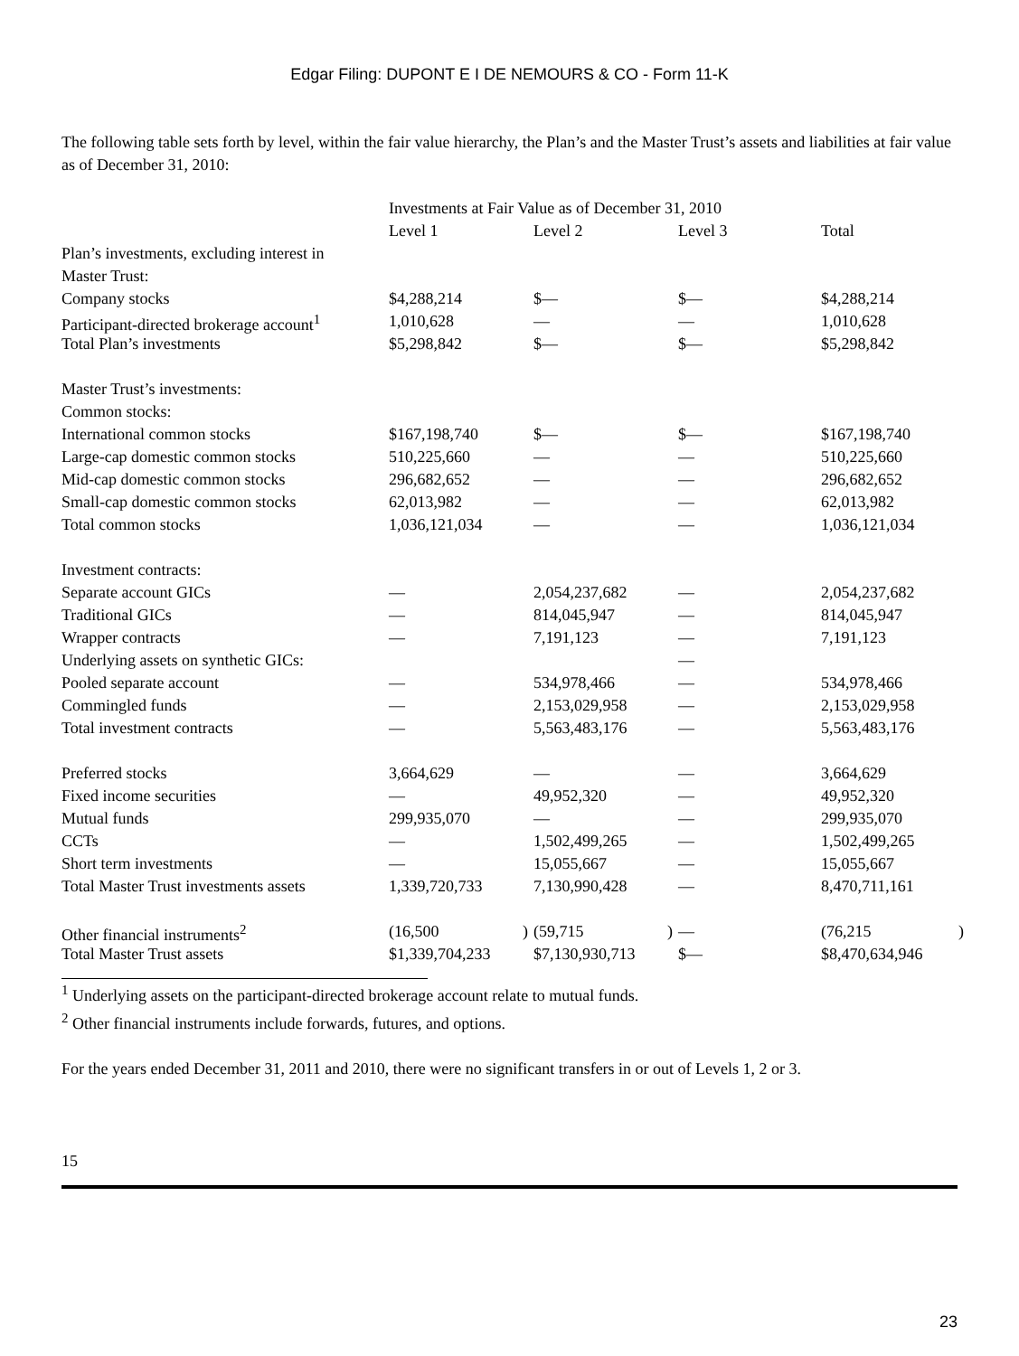Edgar Filing: DUPONT E I DE NEMOURS & CO - Form 11-K
The following table sets forth by level, within the fair value hierarchy, the Plan’s and the Master Trust’s assets and liabilities at fair value as of December 31, 2010:
| | Investments at Fair Value as of December 31, 2010 | | | |
| | Level 1 | Level 2 | Level 3 | Total |
| Plan’s investments, excluding interest in | | | | |
| Master Trust: | | | | |
| Company stocks | $4,288,214 | $— | $— | $4,288,214 |
| Participant-directed brokerage account<sup>1</sup> | 1,010,628 | — | — | 1,010,628 |
| Total Plan’s investments | $5,298,842 | $— | $— | $5,298,842 |
| Master Trust’s investments: | | | | |
| Common stocks: | | | | |
| International common stocks | $167,198,740 | $— | $— | $167,198,740 |
| Large-cap domestic common stocks | 510,225,660 | — | — | 510,225,660 |
| Mid-cap domestic common stocks | 296,682,652 | — | — | 296,682,652 |
| Small-cap domestic common stocks | 62,013,982 | — | — | 62,013,982 |
| Total common stocks | 1,036,121,034 | — | — | 1,036,121,034 |
| Investment contracts: | | | | |
| Separate account GICs | — | 2,054,237,682 | — | 2,054,237,682 |
| Traditional GICs | — | 814,045,947 | — | 814,045,947 |
| Wrapper contracts | — | 7,191,123 | — | 7,191,123 |
| Underlying assets on synthetic GICs: | | | — | |
| Pooled separate account | — | 534,978,466 | — | 534,978,466 |
| Commingled funds | — | 2,153,029,958 | — | 2,153,029,958 |
| Total investment contracts | — | 5,563,483,176 | — | 5,563,483,176 |
| Preferred stocks | 3,664,629 | — | — | 3,664,629 |
| Fixed income securities | — | 49,952,320 | — | 49,952,320 |
| Mutual funds | 299,935,070 | — | — | 299,935,070 |
| CCTs | — | 1,502,499,265 | — | 1,502,499,265 |
| Short term investments | — | 15,055,667 | — | 15,055,667 |
| Total Master Trust investments assets | 1,339,720,733 | 7,130,990,428 | — | 8,470,711,161 |
| Other financial instruments<sup>2</sup> | (16,500 ) | (59,715 ) | — | (76,215 ) |
| Total Master Trust assets | $1,339,704,233 | $7,130,930,713 | $— | $8,470,634,946 |
<sup>1</sup> Underlying assets on the participant-directed brokerage account relate to mutual funds.
<sup>2</sup> Other financial instruments include forwards, futures, and options.
For the years ended December 31, 2011 and 2010, there were no significant transfers in or out of Levels 1, 2 or 3.
15
23